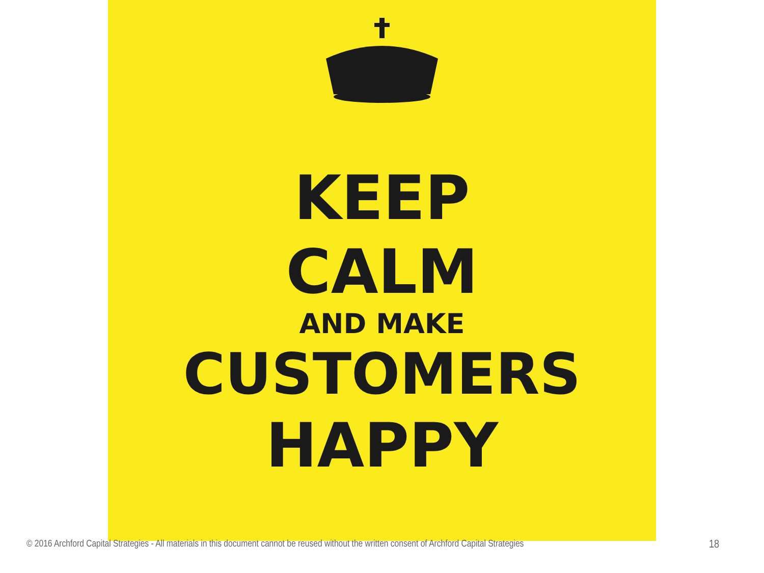KEEP
CALM
AND MAKE
CUSTOMERS
HAPPY
© 2016 Archford Capital Strategies - All materials in this document cannot be reused without the written consent of Archford Capital Strategies 18